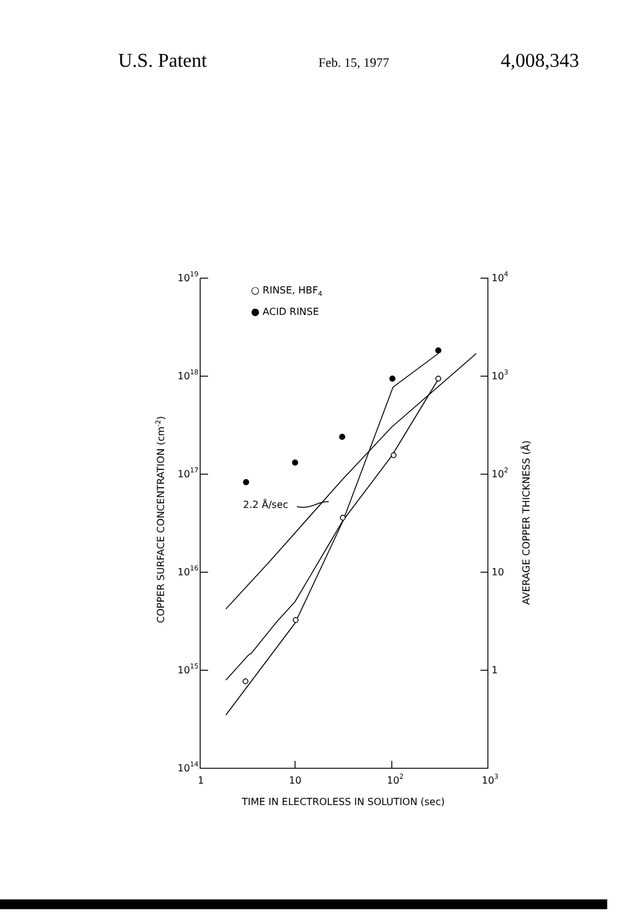U.S. Patent Feb. 15, 1977 4,008,343
1019
1018
1017
1016
1015
1014
104
103
102
10
1
1
10
102
103
TIME IN ELECTROLESS IN SOLUTION (sec)
○ RINSE, HBF4
● ACID RINSE
2.2 Å/sec
COPPER SURFACE CONCENTRATION (cm-2)
AVERAGE COPPER THICKNESS (Å)